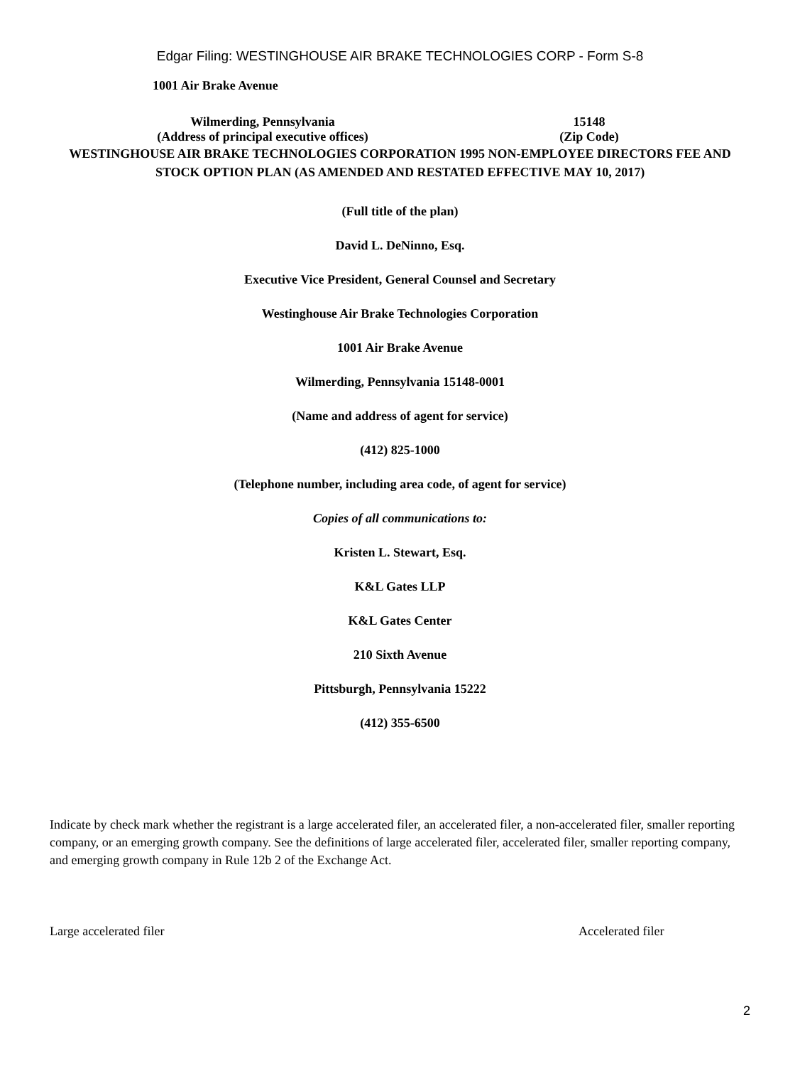Edgar Filing: WESTINGHOUSE AIR BRAKE TECHNOLOGIES CORP - Form S-8
1001 Air Brake Avenue
Wilmerding, Pennsylvania 15148
(Address of principal executive offices) (Zip Code)
WESTINGHOUSE AIR BRAKE TECHNOLOGIES CORPORATION 1995 NON-EMPLOYEE DIRECTORS FEE AND STOCK OPTION PLAN (AS AMENDED AND RESTATED EFFECTIVE MAY 10, 2017)
(Full title of the plan)
David L. DeNinno, Esq.
Executive Vice President, General Counsel and Secretary
Westinghouse Air Brake Technologies Corporation
1001 Air Brake Avenue
Wilmerding, Pennsylvania 15148-0001
(Name and address of agent for service)
(412) 825-1000
(Telephone number, including area code, of agent for service)
Copies of all communications to:
Kristen L. Stewart, Esq.
K&L Gates LLP
K&L Gates Center
210 Sixth Avenue
Pittsburgh, Pennsylvania 15222
(412) 355-6500
Indicate by check mark whether the registrant is a large accelerated filer, an accelerated filer, a non-accelerated filer, smaller reporting company, or an emerging growth company. See the definitions of large accelerated filer, accelerated filer, smaller reporting company, and emerging growth company in Rule 12b 2 of the Exchange Act.
Large accelerated filer Accelerated filer
2